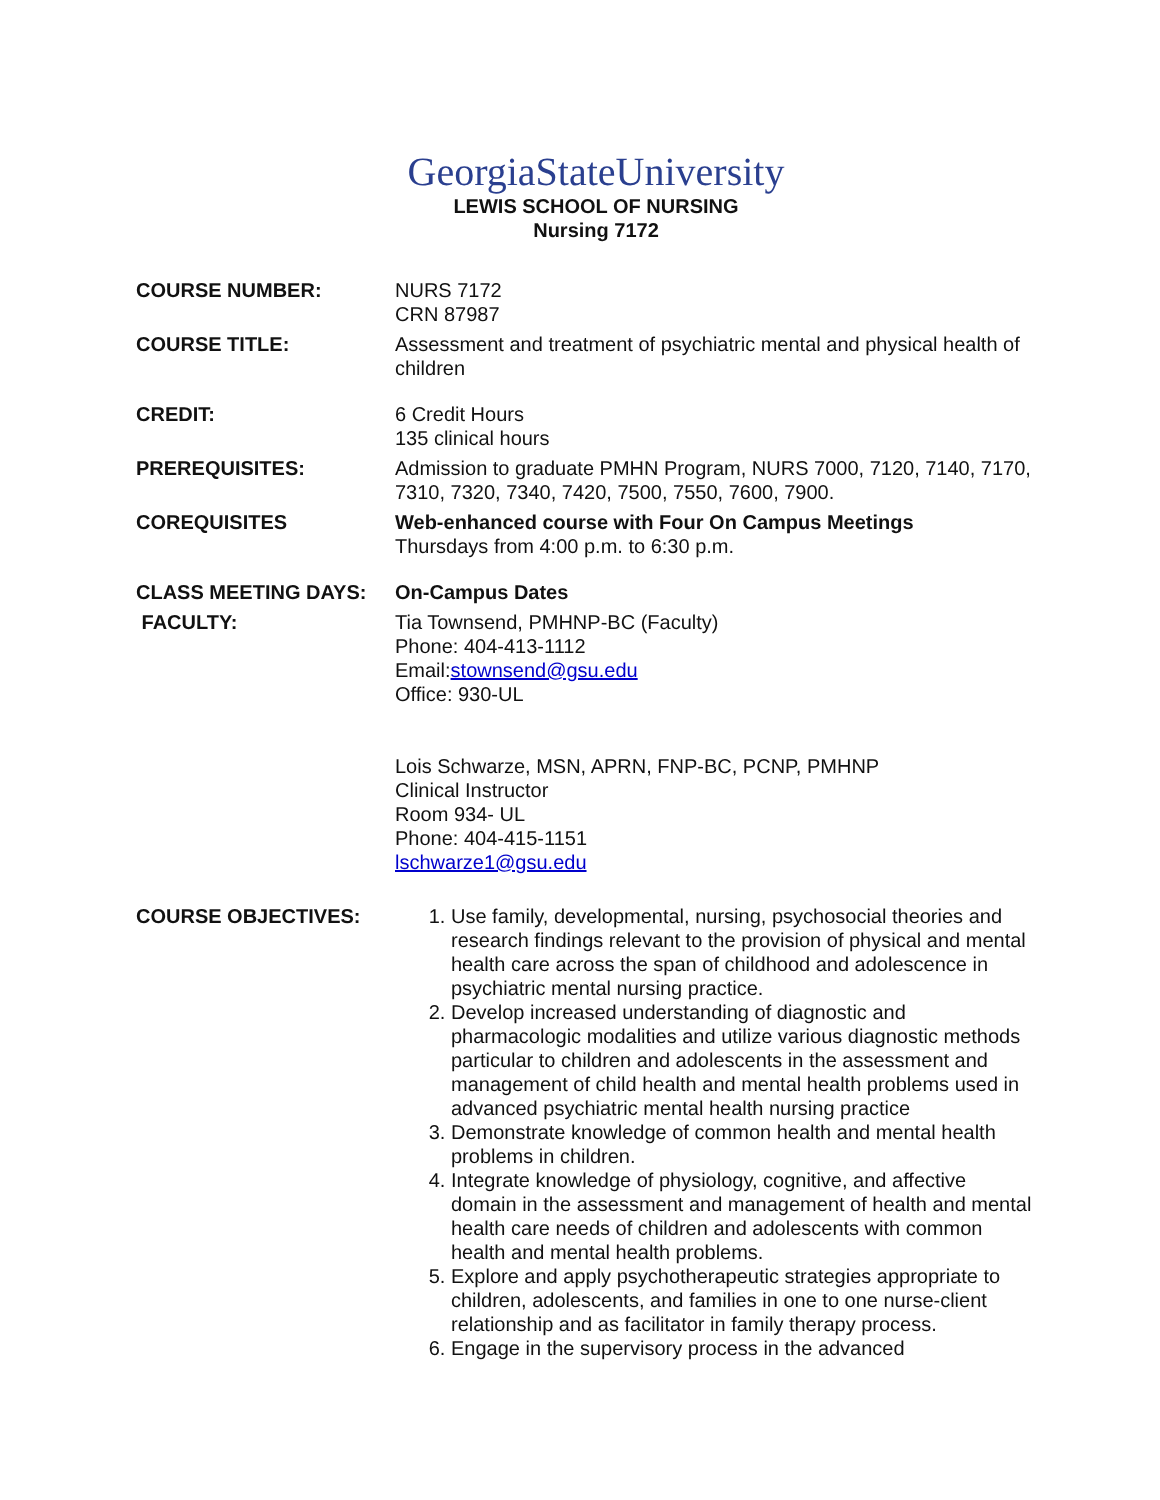GeorgiaStateUniversity
LEWIS SCHOOL OF NURSING
Nursing 7172
COURSE NUMBER: NURS 7172
CRN 87987
COURSE TITLE: Assessment and treatment of psychiatric mental and physical health of children
CREDIT: 6 Credit Hours
135 clinical hours
PREREQUISITES: Admission to graduate PMHN Program, NURS 7000, 7120, 7140, 7170, 7310, 7320, 7340, 7420, 7500, 7550, 7600, 7900.
COREQUISITES Web-enhanced course with Four On Campus Meetings
Thursdays from 4:00 p.m. to 6:30 p.m.
CLASS MEETING DAYS: On-Campus Dates
FACULTY: Tia Townsend, PMHNP-BC (Faculty)
Phone: 404-413-1112
Email:stownsend@gsu.edu
Office: 930-UL
Lois Schwarze, MSN, APRN, FNP-BC, PCNP, PMHNP
Clinical Instructor
Room 934- UL
Phone: 404-415-1151
lschwarze1@gsu.edu
COURSE OBJECTIVES: 1. Use family, developmental, nursing, psychosocial theories and research findings relevant to the provision of physical and mental health care across the span of childhood and adolescence in psychiatric mental nursing practice.
2. Develop increased understanding of diagnostic and pharmacologic modalities and utilize various diagnostic methods particular to children and adolescents in the assessment and management of child health and mental health problems used in advanced psychiatric mental health nursing practice
3. Demonstrate knowledge of common health and mental health problems in children.
4. Integrate knowledge of physiology, cognitive, and affective domain in the assessment and management of health and mental health care needs of children and adolescents with common health and mental health problems.
5. Explore and apply psychotherapeutic strategies appropriate to children, adolescents, and families in one to one nurse-client relationship and as facilitator in family therapy process.
6. Engage in the supervisory process in the advanced